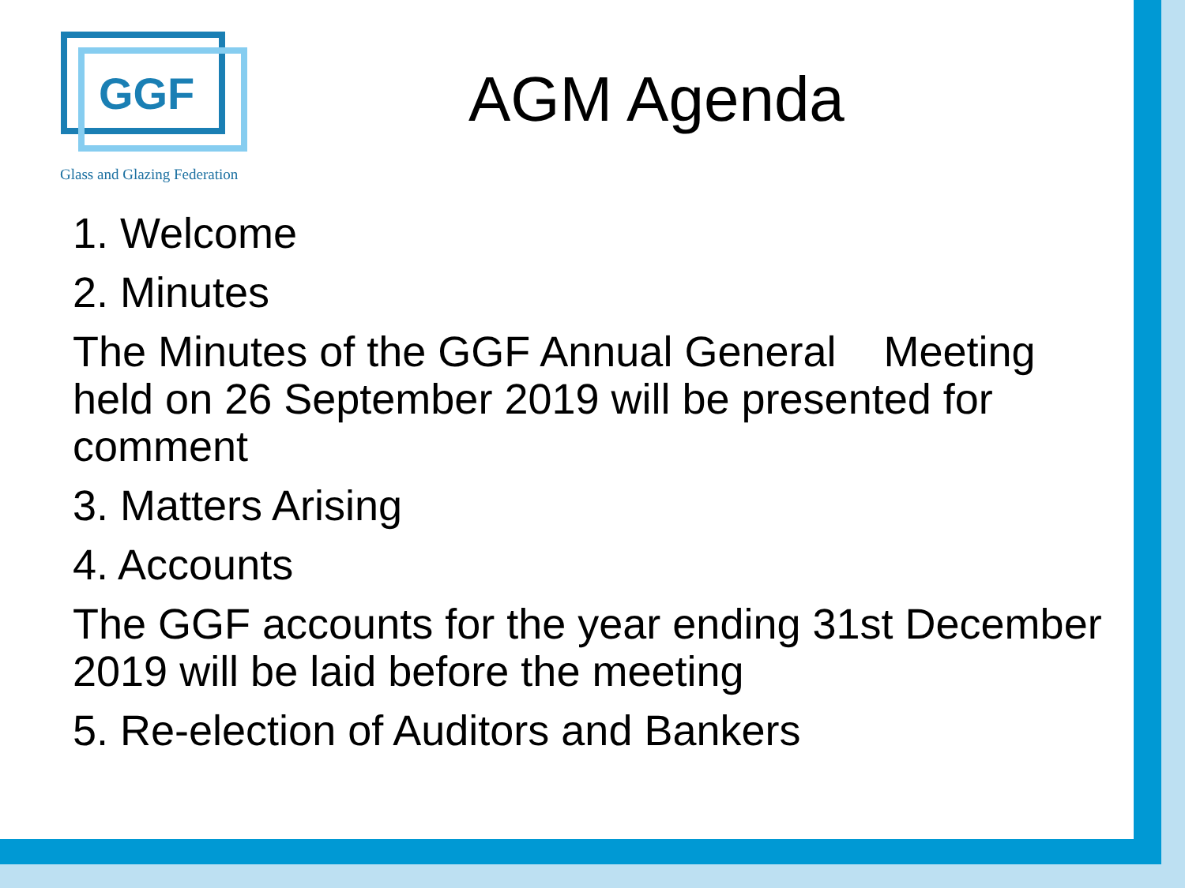GGF
Glass and Glazing Federation
AGM Agenda
1. Welcome
2. Minutes
The Minutes of the GGF Annual General Meeting held on 26 September 2019 will be presented for comment
3. Matters Arising
4. Accounts
The GGF accounts for the year ending 31st December 2019 will be laid before the meeting
5. Re-election of Auditors and Bankers